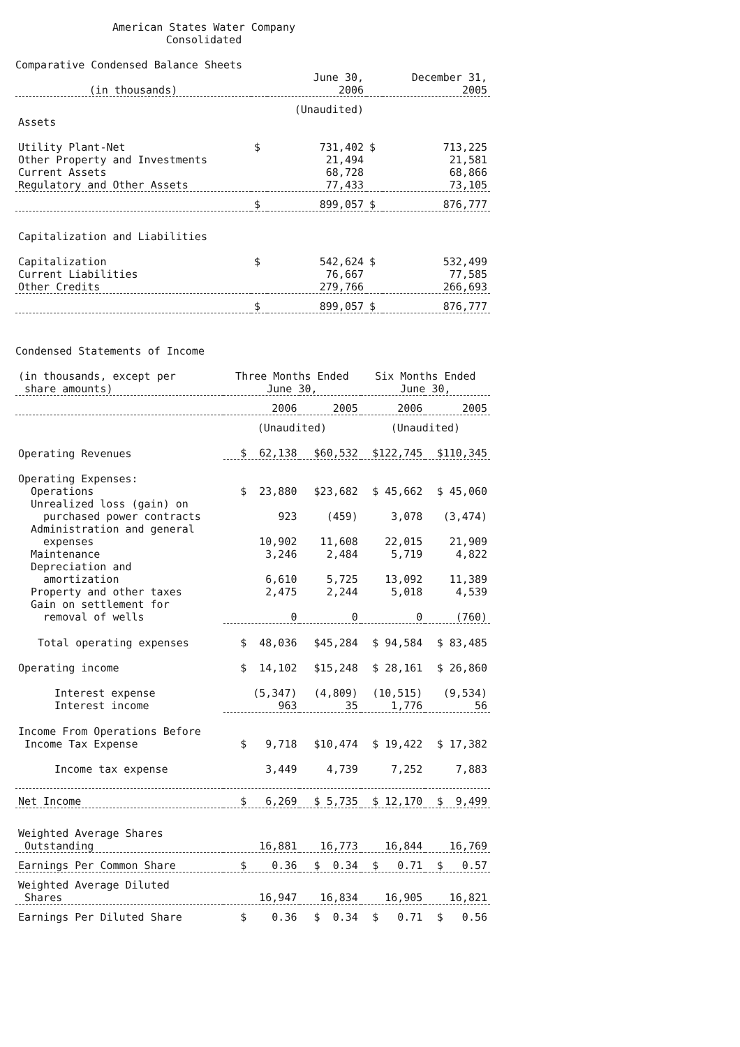American States Water Company
Consolidated
Comparative Condensed Balance Sheets
| (in thousands) | | June 30, 2006 | | December 31, 2005 |
| --- | --- | --- | --- | --- |
| | | (Unaudited) | | |
| Assets | | | | |
| Utility Plant-Net | $ | 731,402 | $ | 713,225 |
| Other Property and Investments | | 21,494 | | 21,581 |
| Current Assets | | 68,728 | | 68,866 |
| Regulatory and Other Assets | | 77,433 | | 73,105 |
| | $ | 899,057 | $ | 876,777 |
| Capitalization and Liabilities | | | | |
| Capitalization | $ | 542,624 | $ | 532,499 |
| Current Liabilities | | 76,667 | | 77,585 |
| Other Credits | | 279,766 | | 266,693 |
| | $ | 899,057 | $ | 876,777 |
Condensed Statements of Income
| (in thousands, except per share amounts) | Three Months Ended June 30, | | Six Months Ended June 30, | |
| --- | --- | --- | --- | --- |
| | 2006 | 2005 | 2006 | 2005 |
| | (Unaudited) | | (Unaudited) | |
| Operating Revenues | $ 62,138 | $60,532 | $122,745 | $110,345 |
| Operating Expenses: | | | | |
| Operations | $ 23,880 | $23,682 | $ 45,662 | $ 45,060 |
| Unrealized loss (gain) on purchased power contracts | 923 | (459) | 3,078 | (3,474) |
| Administration and general expenses | 10,902 | 11,608 | 22,015 | 21,909 |
| Maintenance | 3,246 | 2,484 | 5,719 | 4,822 |
| Depreciation and amortization | 6,610 | 5,725 | 13,092 | 11,389 |
| Property and other taxes | 2,475 | 2,244 | 5,018 | 4,539 |
| Gain on settlement for removal of wells | 0 | 0 | 0 | (760) |
| Total operating expenses | $ 48,036 | $45,284 | $ 94,584 | $ 83,485 |
| Operating income | $ 14,102 | $15,248 | $ 28,161 | $ 26,860 |
| Interest expense | (5,347) | (4,809) | (10,515) | (9,534) |
| Interest income | 963 | 35 | 1,776 | 56 |
| Income From Operations Before Income Tax Expense | $ 9,718 | $10,474 | $ 19,422 | $ 17,382 |
| Income tax expense | 3,449 | 4,739 | 7,252 | 7,883 |
| Net Income | $ 6,269 | $ 5,735 | $ 12,170 | $ 9,499 |
| Weighted Average Shares Outstanding | 16,881 | 16,773 | 16,844 | 16,769 |
| Earnings Per Common Share | $ 0.36 | $ 0.34 | $ 0.71 | $ 0.57 |
| Weighted Average Diluted Shares | 16,947 | 16,834 | 16,905 | 16,821 |
| Earnings Per Diluted Share | $ 0.36 | $ 0.34 | $ 0.71 | $ 0.56 |